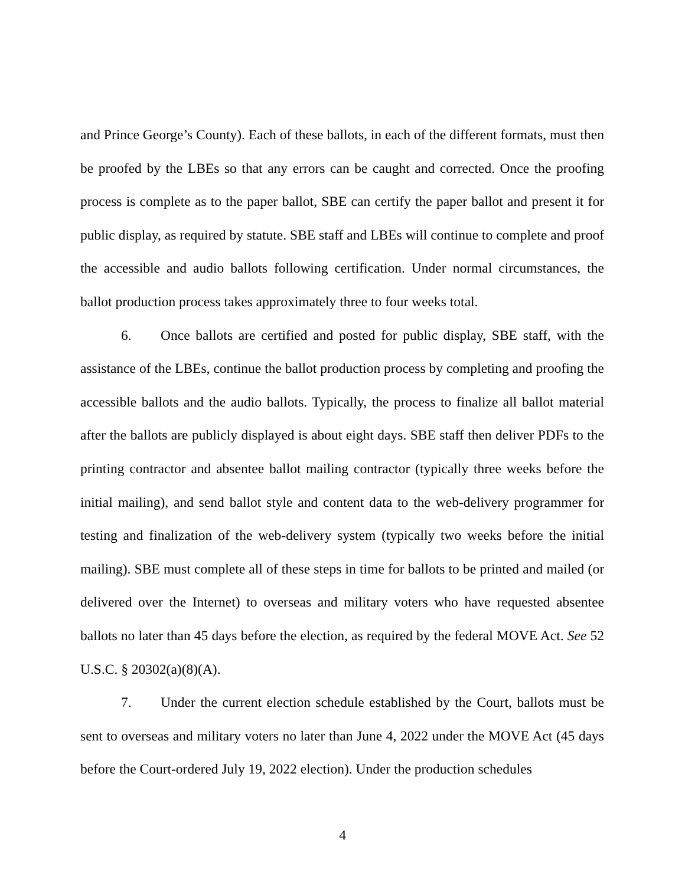and Prince George’s County). Each of these ballots, in each of the different formats, must then be proofed by the LBEs so that any errors can be caught and corrected. Once the proofing process is complete as to the paper ballot, SBE can certify the paper ballot and present it for public display, as required by statute. SBE staff and LBEs will continue to complete and proof the accessible and audio ballots following certification. Under normal circumstances, the ballot production process takes approximately three to four weeks total.
6. Once ballots are certified and posted for public display, SBE staff, with the assistance of the LBEs, continue the ballot production process by completing and proofing the accessible ballots and the audio ballots. Typically, the process to finalize all ballot material after the ballots are publicly displayed is about eight days. SBE staff then deliver PDFs to the printing contractor and absentee ballot mailing contractor (typically three weeks before the initial mailing), and send ballot style and content data to the web-delivery programmer for testing and finalization of the web-delivery system (typically two weeks before the initial mailing). SBE must complete all of these steps in time for ballots to be printed and mailed (or delivered over the Internet) to overseas and military voters who have requested absentee ballots no later than 45 days before the election, as required by the federal MOVE Act. See 52 U.S.C. § 20302(a)(8)(A).
7. Under the current election schedule established by the Court, ballots must be sent to overseas and military voters no later than June 4, 2022 under the MOVE Act (45 days before the Court-ordered July 19, 2022 election). Under the production schedules
4